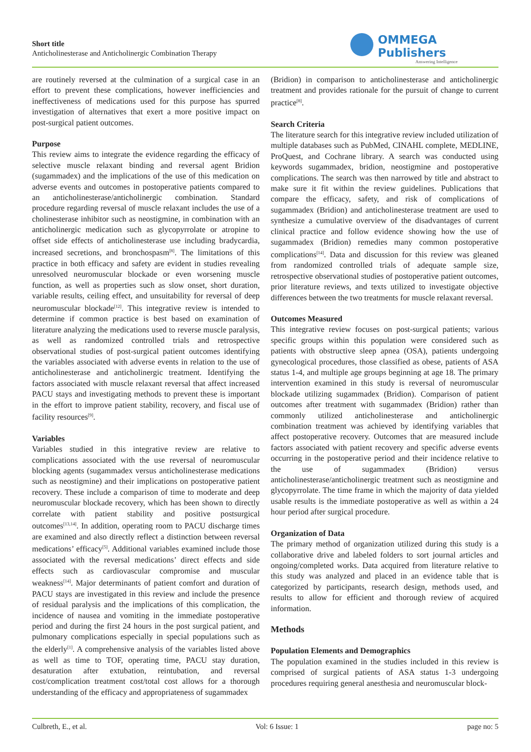Short title
Anticholinesterase and Anticholinergic Combination Therapy
OMMEGA Publishers
Answering Intelligence
are routinely reversed at the culmination of a surgical case in an effort to prevent these complications, however inefficiencies and ineffectiveness of medications used for this purpose has spurred investigation of alternatives that exert a more positive impact on post-surgical patient outcomes.
Purpose
This review aims to integrate the evidence regarding the efficacy of selective muscle relaxant binding and reversal agent Bridion (sugammadex) and the implications of the use of this medication on adverse events and outcomes in postoperative patients compared to an anticholinesterase/anticholinergic combination. Standard procedure regarding reversal of muscle relaxant includes the use of a cholinesterase inhibitor such as neostigmine, in combination with an anticholinergic medication such as glycopyrrolate or atropine to offset side effects of anticholinesterase use including bradycardia, increased secretions, and bronchospasm<sup>[8]</sup>. The limitations of this practice in both efficacy and safety are evident in studies revealing unresolved neuromuscular blockade or even worsening muscle function, as well as properties such as slow onset, short duration, variable results, ceiling effect, and unsuitability for reversal of deep neuromuscular blockade<sup>[12]</sup>. This integrative review is intended to determine if common practice is best based on examination of literature analyzing the medications used to reverse muscle paralysis, as well as randomized controlled trials and retrospective observational studies of post-surgical patient outcomes identifying the variables associated with adverse events in relation to the use of anticholinesterase and anticholinergic treatment. Identifying the factors associated with muscle relaxant reversal that affect increased PACU stays and investigating methods to prevent these is important in the effort to improve patient stability, recovery, and fiscal use of facility resources<sup>[9]</sup>.
Variables
Variables studied in this integrative review are relative to complications associated with the use reversal of neuromuscular blocking agents (sugammadex versus anticholinesterase medications such as neostigmine) and their implications on postoperative patient recovery. These include a comparison of time to moderate and deep neuromuscular blockade recovery, which has been shown to directly correlate with patient stability and positive postsurgical outcomes<sup>[13,14]</sup>. In addition, operating room to PACU discharge times are examined and also directly reflect a distinction between reversal medications’ efficacy<sup>[5]</sup>. Additional variables examined include those associated with the reversal medications’ direct effects and side effects such as cardiovascular compromise and muscular weakness<sup>[14]</sup>. Major determinants of patient comfort and duration of PACU stays are investigated in this review and include the presence of residual paralysis and the implications of this complication, the incidence of nausea and vomiting in the immediate postoperative period and during the first 24 hours in the post surgical patient, and pulmonary complications especially in special populations such as the elderly<sup>[1]</sup>. A comprehensive analysis of the variables listed above as well as time to TOF, operating time, PACU stay duration, desaturation after extubation, reintubation, and reversal cost/complication treatment cost/total cost allows for a thorough understanding of the efficacy and appropriateness of sugammadex
(Bridion) in comparison to anticholinesterase and anticholinergic treatment and provides rationale for the pursuit of change to current practice<sup>[8]</sup>.
Search Criteria
The literature search for this integrative review included utilization of multiple databases such as PubMed, CINAHL complete, MEDLINE, ProQuest, and Cochrane library. A search was conducted using keywords sugammadex, bridion, neostigmine and postoperative complications. The search was then narrowed by title and abstract to make sure it fit within the review guidelines. Publications that compare the efficacy, safety, and risk of complications of sugammadex (Bridion) and anticholinesterase treatment are used to synthesize a cumulative overview of the disadvantages of current clinical practice and follow evidence showing how the use of sugammadex (Bridion) remedies many common postoperative complications<sup>[14]</sup>. Data and discussion for this review was gleaned from randomized controlled trials of adequate sample size, retrospective observational studies of postoperative patient outcomes, prior literature reviews, and texts utilized to investigate objective differences between the two treatments for muscle relaxant reversal.
Outcomes Measured
This integrative review focuses on post-surgical patients; various specific groups within this population were considered such as patients with obstructive sleep apnea (OSA), patients undergoing gynecological procedures, those classified as obese, patients of ASA status 1-4, and multiple age groups beginning at age 18. The primary intervention examined in this study is reversal of neuromuscular blockade utilizing sugammadex (Bridion). Comparison of patient outcomes after treatment with sugammadex (Bridion) rather than commonly utilized anticholinesterase and anticholinergic combination treatment was achieved by identifying variables that affect postoperative recovery. Outcomes that are measured include factors associated with patient recovery and specific adverse events occurring in the postoperative period and their incidence relative to the use of sugammadex (Bridion) versus anticholinesterase/anticholinergic treatment such as neostigmine and glycopyrrolate. The time frame in which the majority of data yielded usable results is the immediate postoperative as well as within a 24 hour period after surgical procedure.
Organization of Data
The primary method of organization utilized during this study is a collaborative drive and labeled folders to sort journal articles and ongoing/completed works. Data acquired from literature relative to this study was analyzed and placed in an evidence table that is categorized by participants, research design, methods used, and results to allow for efficient and thorough review of acquired information.
Methods
Population Elements and Demographics
The population examined in the studies included in this review is comprised of surgical patients of ASA status 1-3 undergoing procedures requiring general anesthesia and neuromuscular block-
Culbreth, E., et al. Vol: 6 Issue: 1 page no: 5